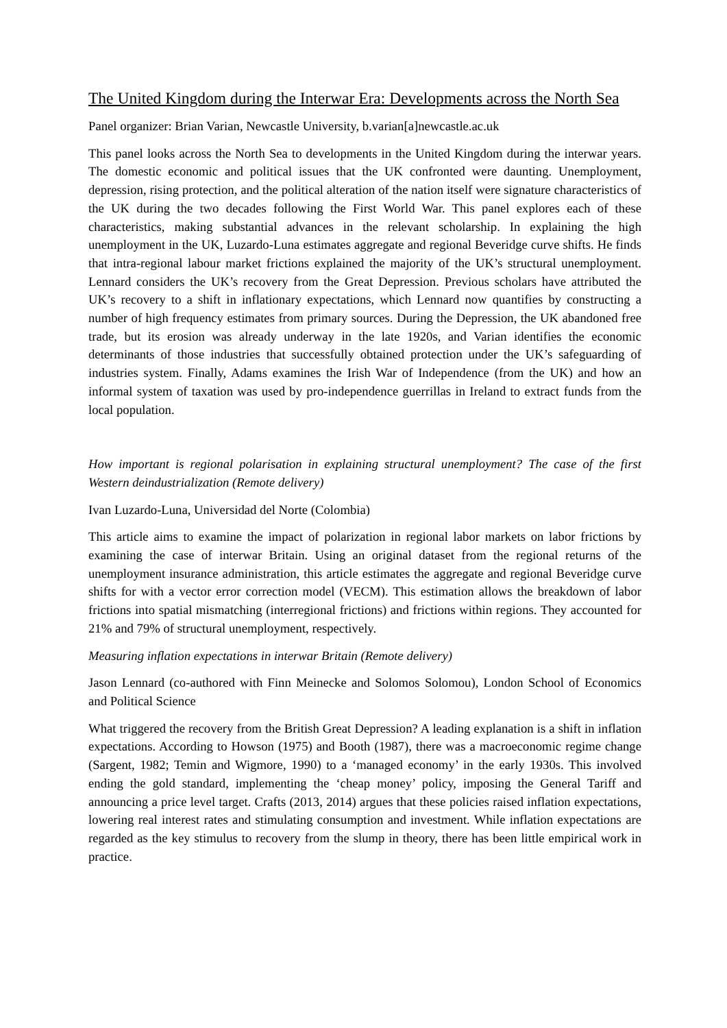The United Kingdom during the Interwar Era: Developments across the North Sea
Panel organizer: Brian Varian, Newcastle University, b.varian[a]newcastle.ac.uk
This panel looks across the North Sea to developments in the United Kingdom during the interwar years. The domestic economic and political issues that the UK confronted were daunting. Unemployment, depression, rising protection, and the political alteration of the nation itself were signature characteristics of the UK during the two decades following the First World War. This panel explores each of these characteristics, making substantial advances in the relevant scholarship. In explaining the high unemployment in the UK, Luzardo-Luna estimates aggregate and regional Beveridge curve shifts. He finds that intra-regional labour market frictions explained the majority of the UK’s structural unemployment. Lennard considers the UK’s recovery from the Great Depression. Previous scholars have attributed the UK’s recovery to a shift in inflationary expectations, which Lennard now quantifies by constructing a number of high frequency estimates from primary sources. During the Depression, the UK abandoned free trade, but its erosion was already underway in the late 1920s, and Varian identifies the economic determinants of those industries that successfully obtained protection under the UK’s safeguarding of industries system. Finally, Adams examines the Irish War of Independence (from the UK) and how an informal system of taxation was used by pro-independence guerrillas in Ireland to extract funds from the local population.
How important is regional polarisation in explaining structural unemployment? The case of the first Western deindustrialization (Remote delivery)
Ivan Luzardo-Luna, Universidad del Norte (Colombia)
This article aims to examine the impact of polarization in regional labor markets on labor frictions by examining the case of interwar Britain. Using an original dataset from the regional returns of the unemployment insurance administration, this article estimates the aggregate and regional Beveridge curve shifts for with a vector error correction model (VECM). This estimation allows the breakdown of labor frictions into spatial mismatching (interregional frictions) and frictions within regions. They accounted for 21% and 79% of structural unemployment, respectively.
Measuring inflation expectations in interwar Britain (Remote delivery)
Jason Lennard (co-authored with Finn Meinecke and Solomos Solomou), London School of Economics and Political Science
What triggered the recovery from the British Great Depression? A leading explanation is a shift in inflation expectations. According to Howson (1975) and Booth (1987), there was a macroeconomic regime change (Sargent, 1982; Temin and Wigmore, 1990) to a ‘managed economy’ in the early 1930s. This involved ending the gold standard, implementing the ‘cheap money’ policy, imposing the General Tariff and announcing a price level target. Crafts (2013, 2014) argues that these policies raised inflation expectations, lowering real interest rates and stimulating consumption and investment. While inflation expectations are regarded as the key stimulus to recovery from the slump in theory, there has been little empirical work in practice.